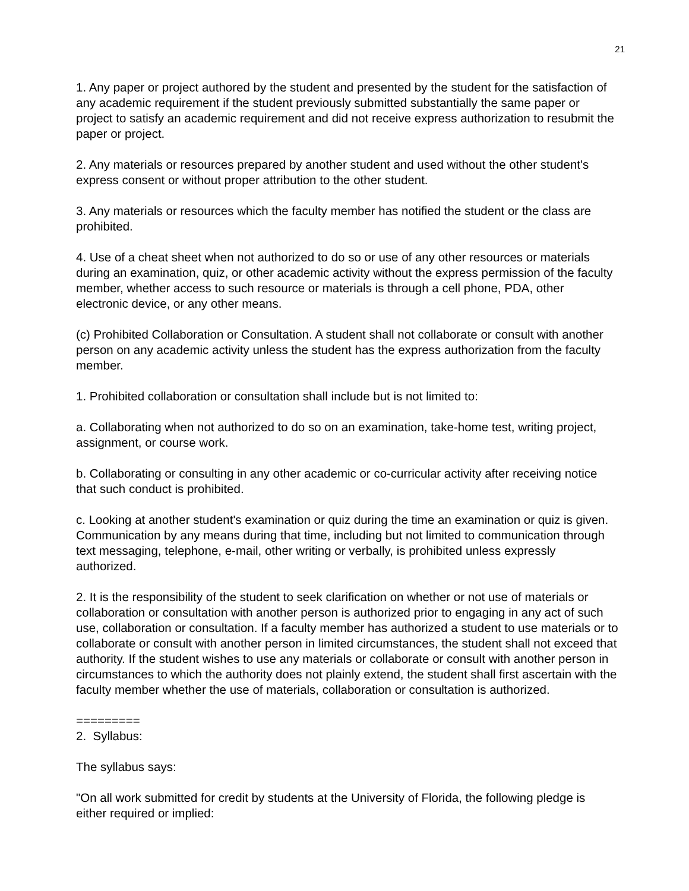21
1. Any paper or project authored by the student and presented by the student for the satisfaction of any academic requirement if the student previously submitted substantially the same paper or project to satisfy an academic requirement and did not receive express authorization to resubmit the paper or project.
2. Any materials or resources prepared by another student and used without the other student's express consent or without proper attribution to the other student.
3. Any materials or resources which the faculty member has notified the student or the class are prohibited.
4. Use of a cheat sheet when not authorized to do so or use of any other resources or materials during an examination, quiz, or other academic activity without the express permission of the faculty member, whether access to such resource or materials is through a cell phone, PDA, other electronic device, or any other means.
(c) Prohibited Collaboration or Consultation. A student shall not collaborate or consult with another person on any academic activity unless the student has the express authorization from the faculty member.
1. Prohibited collaboration or consultation shall include but is not limited to:
a. Collaborating when not authorized to do so on an examination, take-home test, writing project, assignment, or course work.
b. Collaborating or consulting in any other academic or co-curricular activity after receiving notice that such conduct is prohibited.
c. Looking at another student's examination or quiz during the time an examination or quiz is given. Communication by any means during that time, including but not limited to communication through text messaging, telephone, e-mail, other writing or verbally, is prohibited unless expressly authorized.
2. It is the responsibility of the student to seek clarification on whether or not use of materials or collaboration or consultation with another person is authorized prior to engaging in any act of such use, collaboration or consultation. If a faculty member has authorized a student to use materials or to collaborate or consult with another person in limited circumstances, the student shall not exceed that authority. If the student wishes to use any materials or collaborate or consult with another person in circumstances to which the authority does not plainly extend, the student shall first ascertain with the faculty member whether the use of materials, collaboration or consultation is authorized.
=========
2. Syllabus:
The syllabus says:
"On all work submitted for credit by students at the University of Florida, the following pledge is either required or implied: